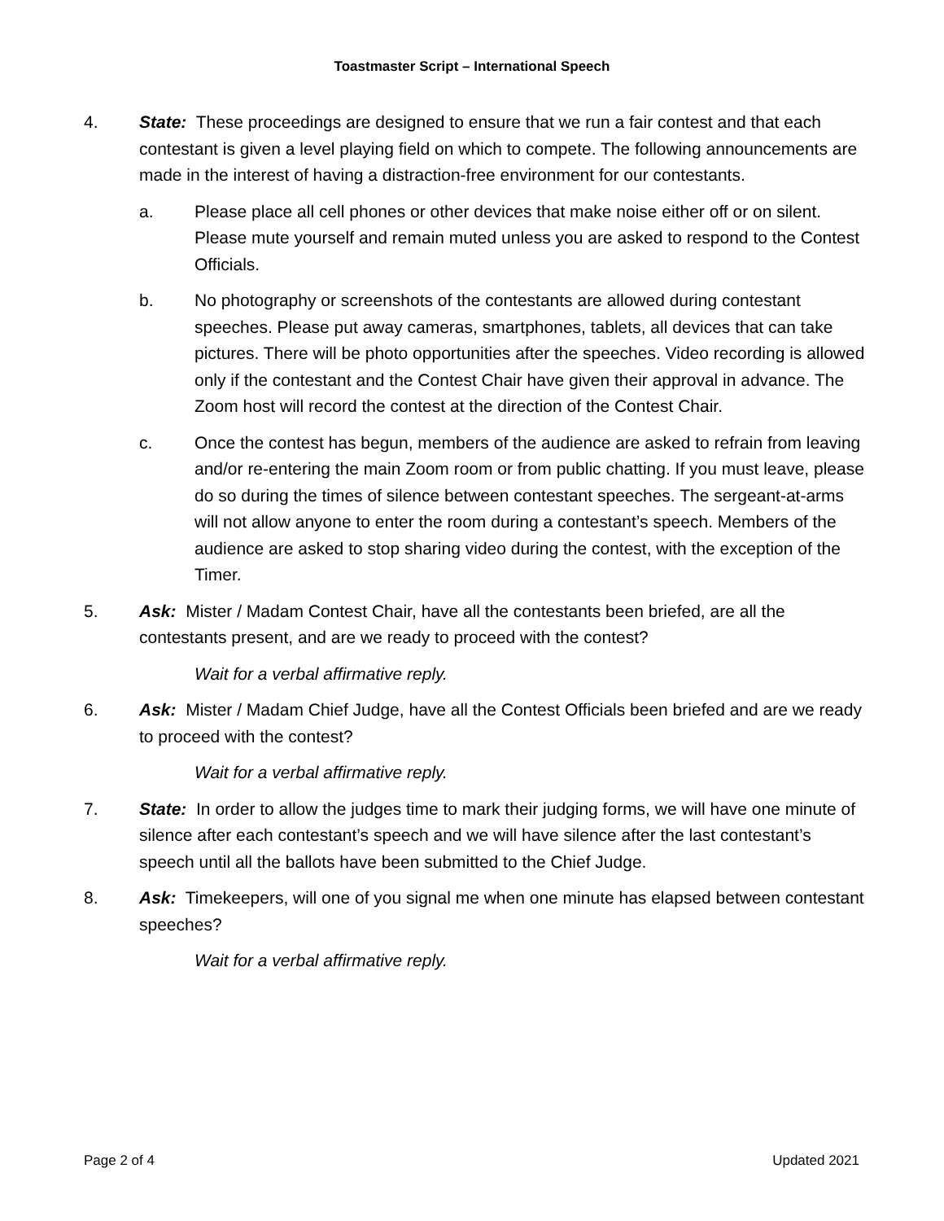Toastmaster Script – International Speech
4. State: These proceedings are designed to ensure that we run a fair contest and that each contestant is given a level playing field on which to compete. The following announcements are made in the interest of having a distraction-free environment for our contestants.
a. Please place all cell phones or other devices that make noise either off or on silent. Please mute yourself and remain muted unless you are asked to respond to the Contest Officials.
b. No photography or screenshots of the contestants are allowed during contestant speeches. Please put away cameras, smartphones, tablets, all devices that can take pictures. There will be photo opportunities after the speeches. Video recording is allowed only if the contestant and the Contest Chair have given their approval in advance. The Zoom host will record the contest at the direction of the Contest Chair.
c. Once the contest has begun, members of the audience are asked to refrain from leaving and/or re-entering the main Zoom room or from public chatting. If you must leave, please do so during the times of silence between contestant speeches. The sergeant-at-arms will not allow anyone to enter the room during a contestant’s speech. Members of the audience are asked to stop sharing video during the contest, with the exception of the Timer.
5. Ask: Mister / Madam Contest Chair, have all the contestants been briefed, are all the contestants present, and are we ready to proceed with the contest?
Wait for a verbal affirmative reply.
6. Ask: Mister / Madam Chief Judge, have all the Contest Officials been briefed and are we ready to proceed with the contest?
Wait for a verbal affirmative reply.
7. State: In order to allow the judges time to mark their judging forms, we will have one minute of silence after each contestant’s speech and we will have silence after the last contestant’s speech until all the ballots have been submitted to the Chief Judge.
8. Ask: Timekeepers, will one of you signal me when one minute has elapsed between contestant speeches?
Wait for a verbal affirmative reply.
Page 2 of 4 Updated 2021